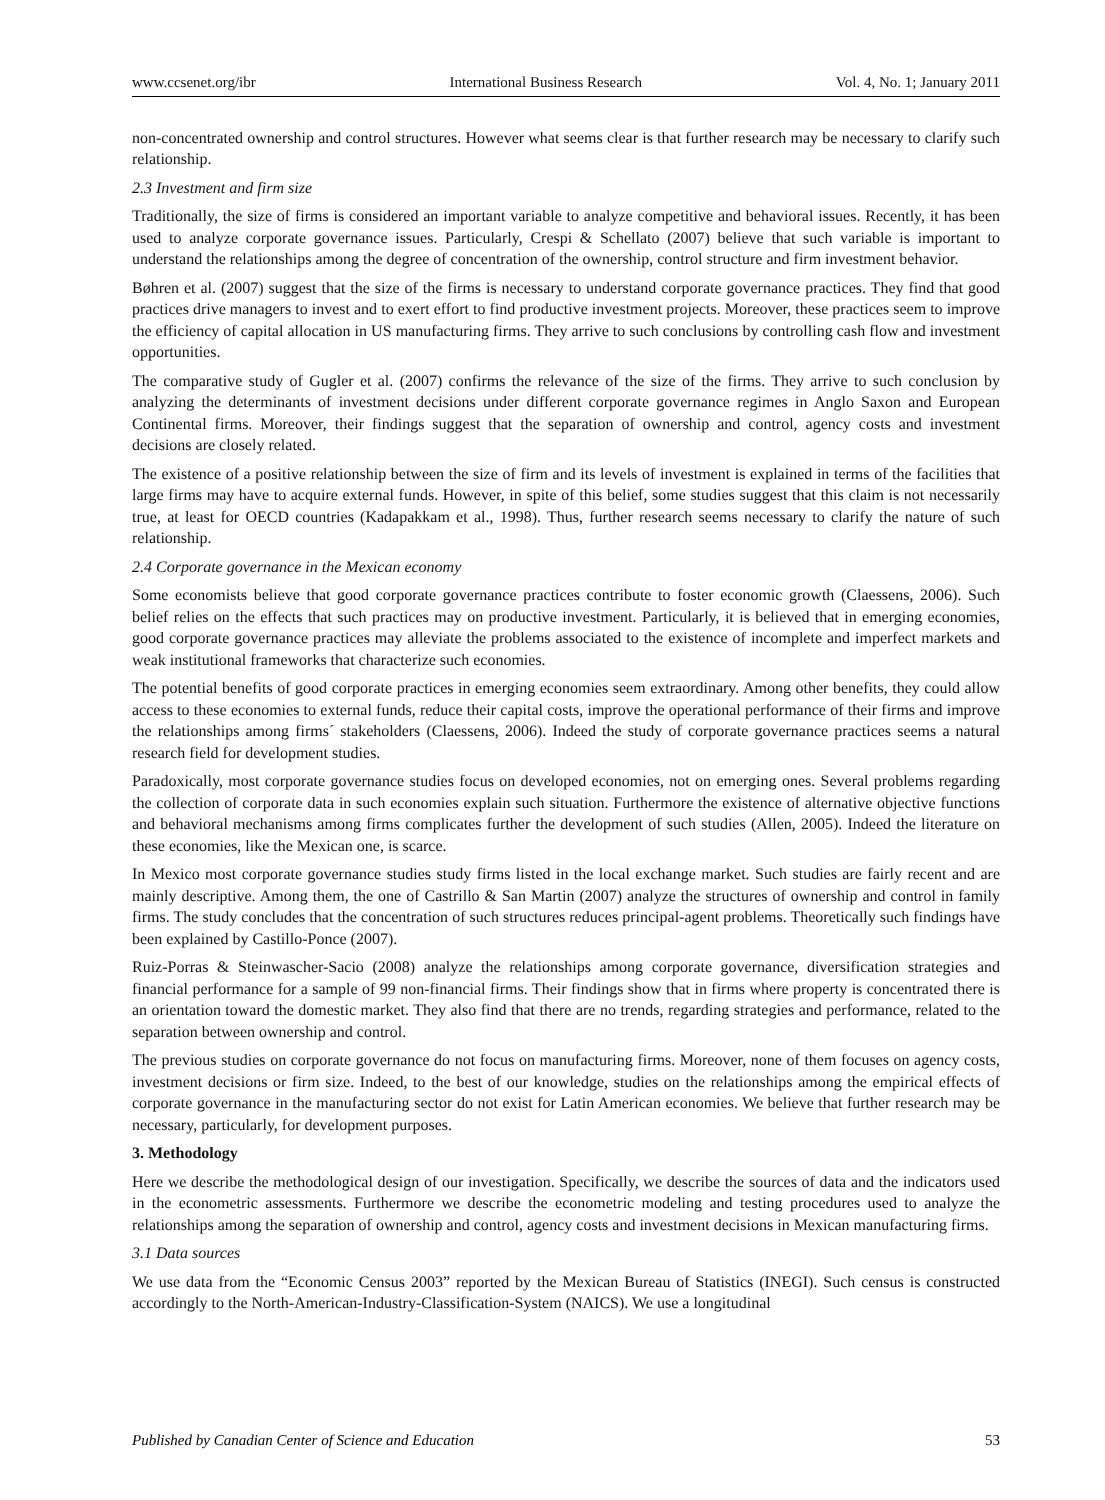www.ccsenet.org/ibr International Business Research Vol. 4, No. 1; January 2011
non-concentrated ownership and control structures. However what seems clear is that further research may be necessary to clarify such relationship.
2.3 Investment and firm size
Traditionally, the size of firms is considered an important variable to analyze competitive and behavioral issues. Recently, it has been used to analyze corporate governance issues. Particularly, Crespi & Schellato (2007) believe that such variable is important to understand the relationships among the degree of concentration of the ownership, control structure and firm investment behavior.
Bøhren et al. (2007) suggest that the size of the firms is necessary to understand corporate governance practices. They find that good practices drive managers to invest and to exert effort to find productive investment projects. Moreover, these practices seem to improve the efficiency of capital allocation in US manufacturing firms. They arrive to such conclusions by controlling cash flow and investment opportunities.
The comparative study of Gugler et al. (2007) confirms the relevance of the size of the firms. They arrive to such conclusion by analyzing the determinants of investment decisions under different corporate governance regimes in Anglo Saxon and European Continental firms. Moreover, their findings suggest that the separation of ownership and control, agency costs and investment decisions are closely related.
The existence of a positive relationship between the size of firm and its levels of investment is explained in terms of the facilities that large firms may have to acquire external funds. However, in spite of this belief, some studies suggest that this claim is not necessarily true, at least for OECD countries (Kadapakkam et al., 1998). Thus, further research seems necessary to clarify the nature of such relationship.
2.4 Corporate governance in the Mexican economy
Some economists believe that good corporate governance practices contribute to foster economic growth (Claessens, 2006). Such belief relies on the effects that such practices may on productive investment. Particularly, it is believed that in emerging economies, good corporate governance practices may alleviate the problems associated to the existence of incomplete and imperfect markets and weak institutional frameworks that characterize such economies.
The potential benefits of good corporate practices in emerging economies seem extraordinary. Among other benefits, they could allow access to these economies to external funds, reduce their capital costs, improve the operational performance of their firms and improve the relationships among firms´ stakeholders (Claessens, 2006). Indeed the study of corporate governance practices seems a natural research field for development studies.
Paradoxically, most corporate governance studies focus on developed economies, not on emerging ones. Several problems regarding the collection of corporate data in such economies explain such situation. Furthermore the existence of alternative objective functions and behavioral mechanisms among firms complicates further the development of such studies (Allen, 2005). Indeed the literature on these economies, like the Mexican one, is scarce.
In Mexico most corporate governance studies study firms listed in the local exchange market. Such studies are fairly recent and are mainly descriptive. Among them, the one of Castrillo & San Martin (2007) analyze the structures of ownership and control in family firms. The study concludes that the concentration of such structures reduces principal-agent problems. Theoretically such findings have been explained by Castillo-Ponce (2007).
Ruiz-Porras & Steinwascher-Sacio (2008) analyze the relationships among corporate governance, diversification strategies and financial performance for a sample of 99 non-financial firms. Their findings show that in firms where property is concentrated there is an orientation toward the domestic market. They also find that there are no trends, regarding strategies and performance, related to the separation between ownership and control.
The previous studies on corporate governance do not focus on manufacturing firms. Moreover, none of them focuses on agency costs, investment decisions or firm size. Indeed, to the best of our knowledge, studies on the relationships among the empirical effects of corporate governance in the manufacturing sector do not exist for Latin American economies. We believe that further research may be necessary, particularly, for development purposes.
3. Methodology
Here we describe the methodological design of our investigation. Specifically, we describe the sources of data and the indicators used in the econometric assessments. Furthermore we describe the econometric modeling and testing procedures used to analyze the relationships among the separation of ownership and control, agency costs and investment decisions in Mexican manufacturing firms.
3.1 Data sources
We use data from the “Economic Census 2003” reported by the Mexican Bureau of Statistics (INEGI). Such census is constructed accordingly to the North-American-Industry-Classification-System (NAICS). We use a longitudinal
Published by Canadian Center of Science and Education 53